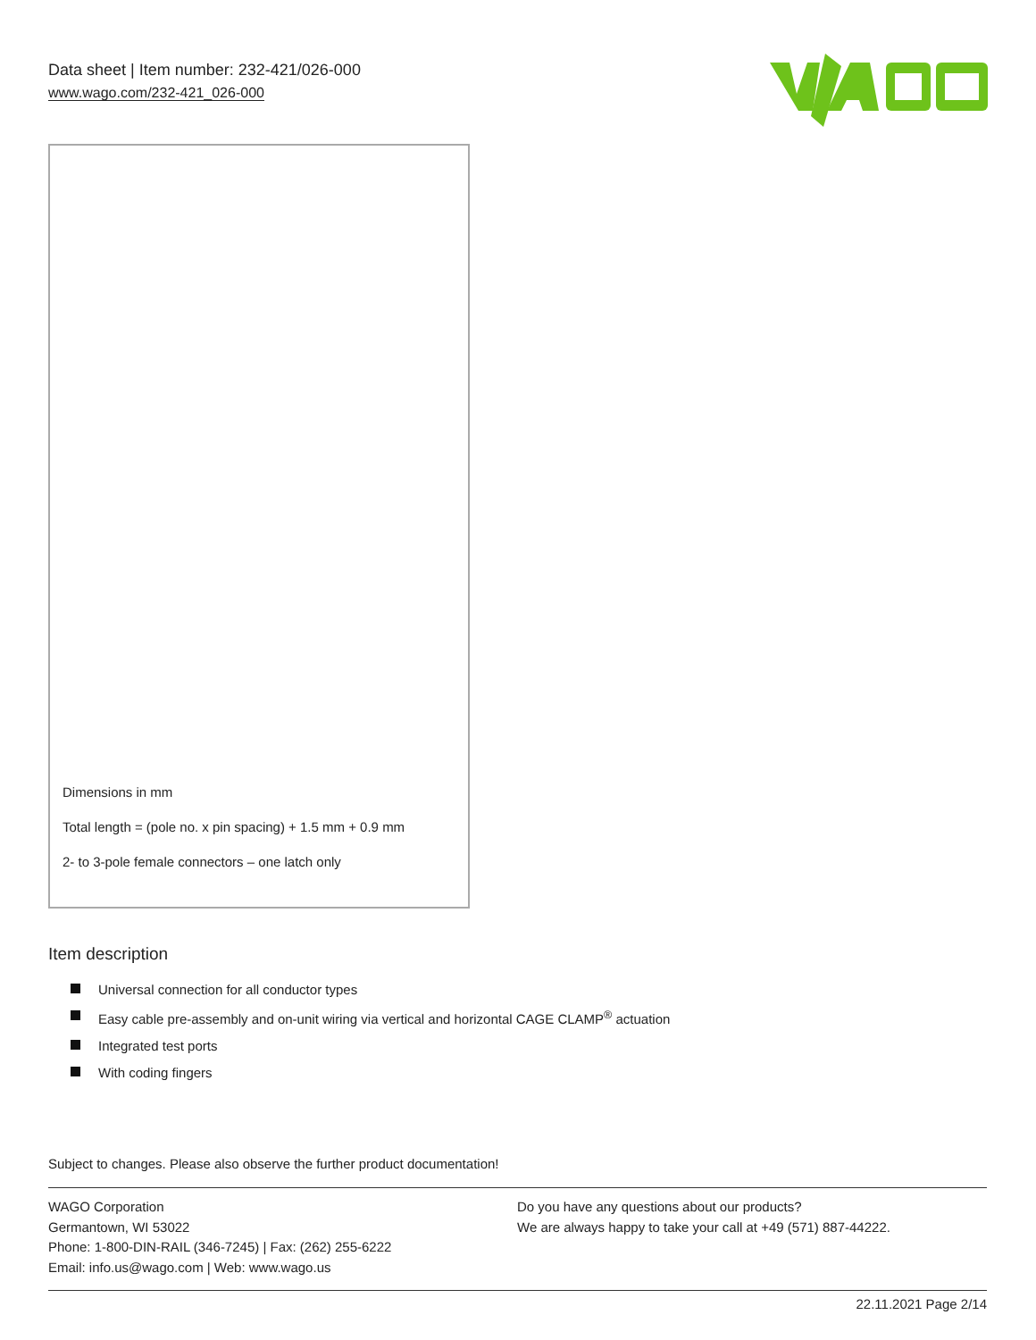Data sheet | Item number: 232-421/026-000
www.wago.com/232-421_026-000
Dimensions in mm
Total length = (pole no. x pin spacing) + 1.5 mm + 0.9 mm
2- to 3-pole female connectors – one latch only
Item description
Universal connection for all conductor types
Easy cable pre-assembly and on-unit wiring via vertical and horizontal CAGE CLAMP<sup>®</sup> actuation
Integrated test ports
With coding fingers
Subject to changes. Please also observe the further product documentation!
WAGO Corporation
Germantown, WI 53022
Phone: 1-800-DIN-RAIL (346-7245) | Fax: (262) 255-6222
Email: info.us@wago.com | Web: www.wago.us
Do you have any questions about our products?
We are always happy to take your call at +49 (571) 887-44222.
22.11.2021 Page 2/14